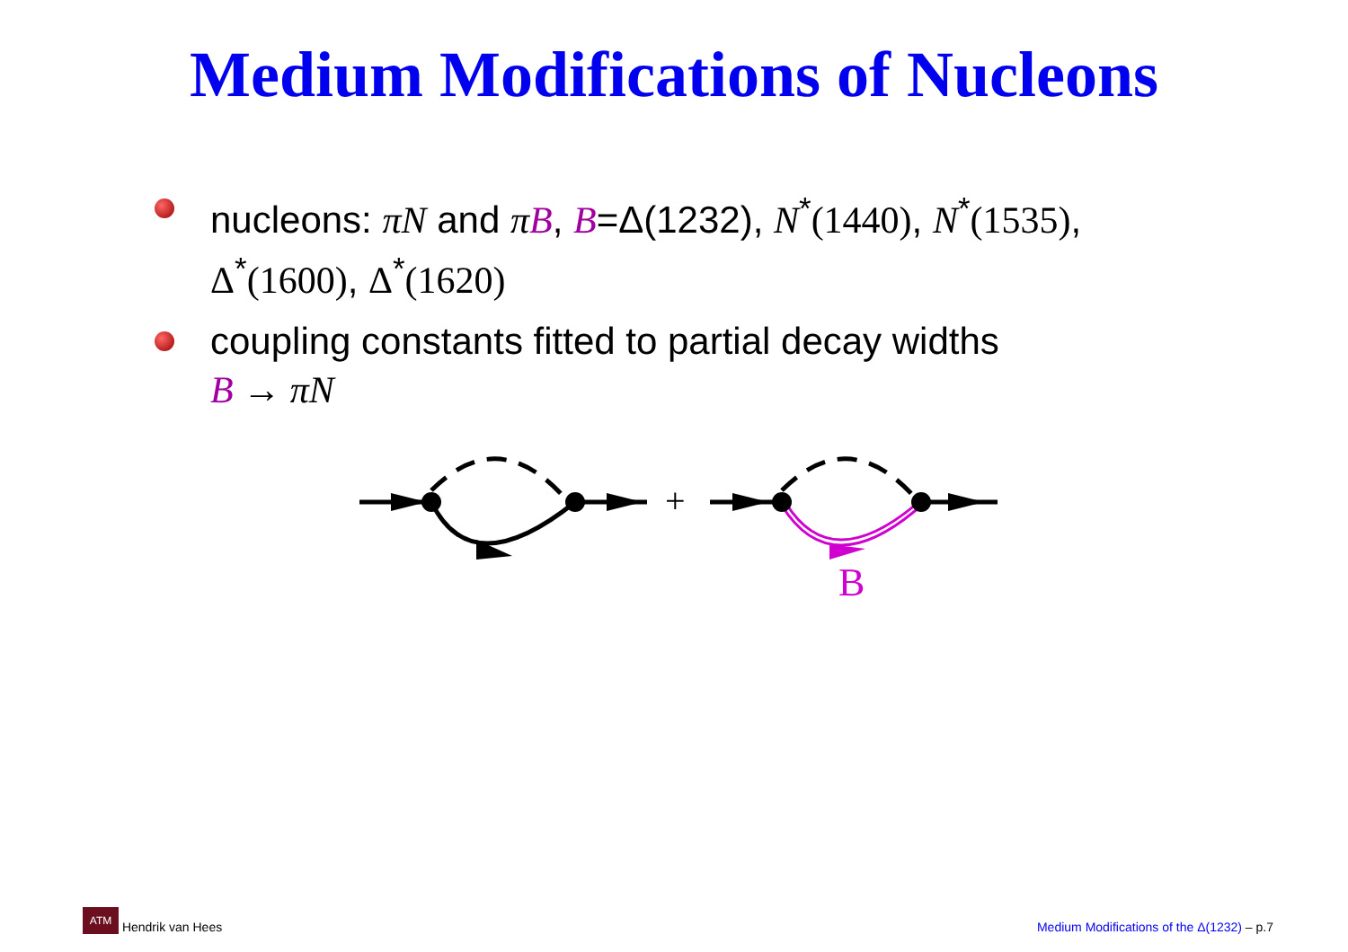Medium Modifications of Nucleons
nucleons: πN and πB, B=Δ(1232), N<sup>*</sup>(1440), N<sup>*</sup>(1535),
Δ<sup>*</sup>(1600), Δ<sup>*</sup>(1620)
coupling constants fitted to partial decay widths
B → πN
+
B
ATM Hendrik van Hees
Medium Modifications of the Δ(1232) – p.7